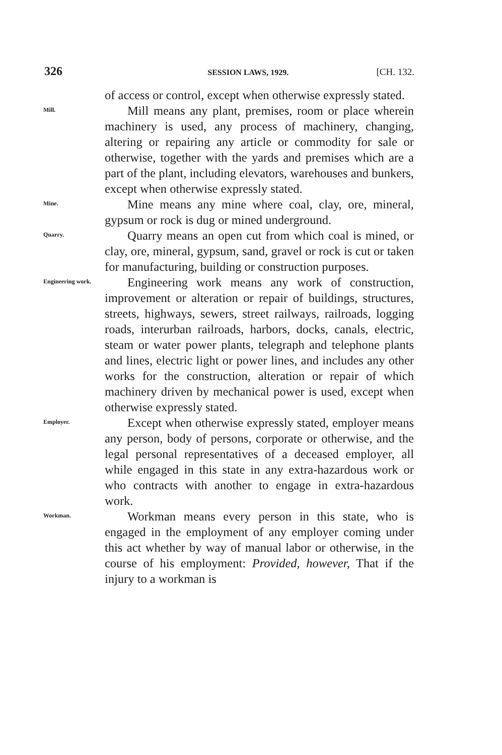326 SESSION LAWS, 1929. [CH. 132.
of access or control, except when otherwise expressly stated.
Mill.
Mill means any plant, premises, room or place wherein machinery is used, any process of machinery, changing, altering or repairing any article or commodity for sale or otherwise, together with the yards and premises which are a part of the plant, including elevators, warehouses and bunkers, except when otherwise expressly stated.
Mine.
Mine means any mine where coal, clay, ore, mineral, gypsum or rock is dug or mined underground.
Quarry.
Quarry means an open cut from which coal is mined, or clay, ore, mineral, gypsum, sand, gravel or rock is cut or taken for manufacturing, building or construction purposes.
Engineering work.
Engineering work means any work of construction, improvement or alteration or repair of buildings, structures, streets, highways, sewers, street railways, railroads, logging roads, interurban railroads, harbors, docks, canals, electric, steam or water power plants, telegraph and telephone plants and lines, electric light or power lines, and includes any other works for the construction, alteration or repair of which machinery driven by mechanical power is used, except when otherwise expressly stated.
Employer.
Except when otherwise expressly stated, employer means any person, body of persons, corporate or otherwise, and the legal personal representatives of a deceased employer, all while engaged in this state in any extra-hazardous work or who contracts with another to engage in extra-hazardous work.
Workman.
Workman means every person in this state, who is engaged in the employment of any employer coming under this act whether by way of manual labor or otherwise, in the course of his employment: Provided, however, That if the injury to a workman is